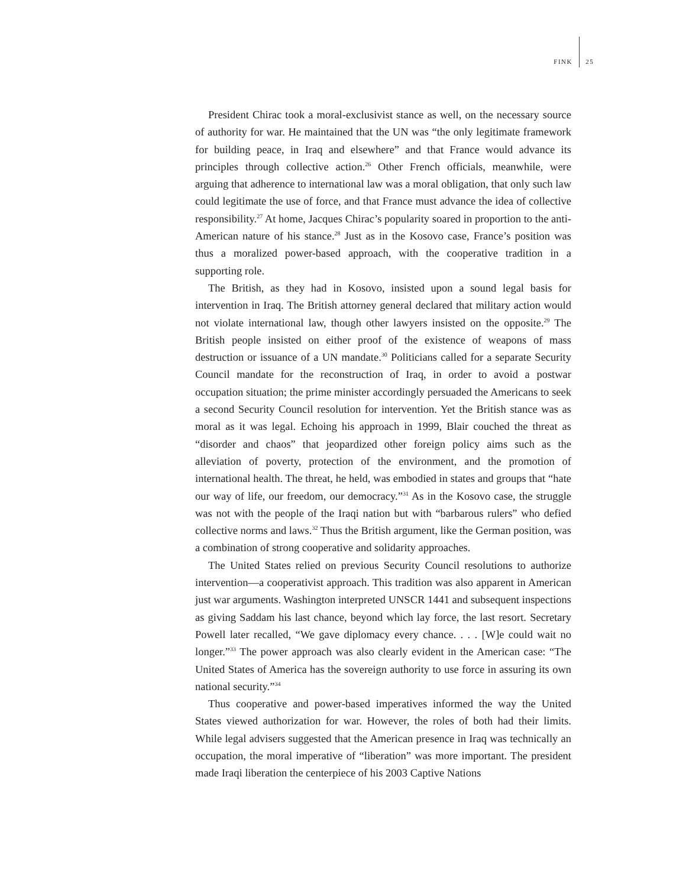FINK 25
President Chirac took a moral-exclusivist stance as well, on the necessary source of authority for war. He maintained that the UN was “the only legitimate framework for building peace, in Iraq and elsewhere” and that France would advance its principles through collective action.<sup>26</sup> Other French officials, meanwhile, were arguing that adherence to international law was a moral obligation, that only such law could legitimate the use of force, and that France must advance the idea of collective responsibility.<sup>27</sup> At home, Jacques Chirac’s popularity soared in proportion to the anti-American nature of his stance.<sup>28</sup> Just as in the Kosovo case, France’s position was thus a moralized power-based approach, with the cooperative tradition in a supporting role.
The British, as they had in Kosovo, insisted upon a sound legal basis for intervention in Iraq. The British attorney general declared that military action would not violate international law, though other lawyers insisted on the opposite.<sup>29</sup> The British people insisted on either proof of the existence of weapons of mass destruction or issuance of a UN mandate.<sup>30</sup> Politicians called for a separate Security Council mandate for the reconstruction of Iraq, in order to avoid a postwar occupation situation; the prime minister accordingly persuaded the Americans to seek a second Security Council resolution for intervention. Yet the British stance was as moral as it was legal. Echoing his approach in 1999, Blair couched the threat as “disorder and chaos” that jeopardized other foreign policy aims such as the alleviation of poverty, protection of the environment, and the promotion of international health. The threat, he held, was embodied in states and groups that “hate our way of life, our freedom, our democracy.”<sup>31</sup> As in the Kosovo case, the struggle was not with the people of the Iraqi nation but with “barbarous rulers” who defied collective norms and laws.<sup>32</sup> Thus the British argument, like the German position, was a combination of strong cooperative and solidarity approaches.
The United States relied on previous Security Council resolutions to authorize intervention—a cooperativist approach. This tradition was also apparent in American just war arguments. Washington interpreted UNSCR 1441 and subsequent inspections as giving Saddam his last chance, beyond which lay force, the last resort. Secretary Powell later recalled, “We gave diplomacy every chance. . . . [W]e could wait no longer.”<sup>33</sup> The power approach was also clearly evident in the American case: “The United States of America has the sovereign authority to use force in assuring its own national security.”<sup>34</sup>
Thus cooperative and power-based imperatives informed the way the United States viewed authorization for war. However, the roles of both had their limits. While legal advisers suggested that the American presence in Iraq was technically an occupation, the moral imperative of “liberation” was more important. The president made Iraqi liberation the centerpiece of his 2003 Captive Nations